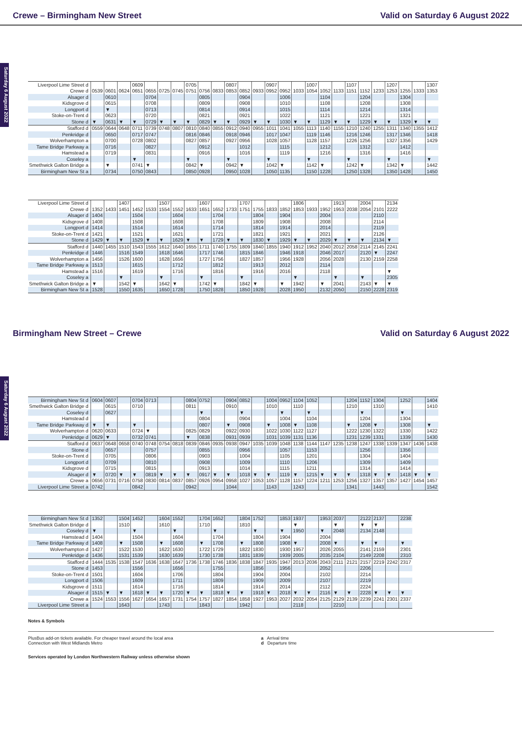Saturday 6 August 2022
Saturday 6 August 2022
Crewe – Birmingham New Street Valid on Saturday 6 August 2022
| Liverpool Lime Street d | | | | 0609 | | | | 0705 | | | 0807 | | | 0907 | | | 1007 | | | 1107 | | | 1207 | | | 1307 |
| Crewe d | 0539 | 0601 | 0624 | 0651 | 0655 | 0725 | 0745 | 0751 | 0756 | 0833 | 0853 | 0852 | 0933 | 0952 | 0952 | 1033 | 1054 | 1052 | 1133 | 1151 | 1152 | 1233 | 1253 | 1255 | 1333 | 1353 |
| Alsager d | | 0610 | | | 0704 | | | | 0805 | | | 0904 | | | 1006 | | | 1104 | | | 1204 | | | 1304 | | |
| Kidsgrove d | | 0615 | | | 0708 | | | | 0809 | | | 0908 | | | 1010 | | | 1108 | | | 1208 | | | 1308 | | |
| Longport d | | ▼ | | | 0713 | | | | 0814 | | | 0914 | | | 1015 | | | 1114 | | | 1214 | | | 1314 | | |
| Stoke-on-Trent d | | 0623 | | | 0720 | | | | 0821 | | | 0921 | | | 1022 | | | 1121 | | | 1221 | | | 1321 | | |
| Stone d | ▼ | 0631 | ▼ | ▼ | 0729 | ▼ | ▼ | ▼ | 0829 | ▼ | ▼ | 0929 | ▼ | ▼ | 1030 | ▼ | ▼ | 1129 | ▼ | ▼ | 1229 | ▼ | ▼ | 1329 | ▼ | ▼ |
| Stafford d | 0559 | 0644 | 0648 | 0711 | 0739 | 0748 | 0807 | 0810 | 0840 | 0855 | 0912 | 0940 | 0955 | 1011 | 1041 | 1055 | 1113 | 1140 | 1155 | 1210 | 1240 | 1255 | 1311 | 1340 | 1355 | 1412 |
| Penkridge d | | 0650 | | 0717 | 0747 | | | 0816 | 0846 | | 0918 | 0946 | | 1017 | 1047 | | 1119 | 1146 | | 1216 | 1246 | | 1317 | 1346 | | 1418 |
| Wolverhampton a | | 0700 | | 0728 | 0802 | | | 0827 | 0857 | | 0927 | 0956 | | 1028 | 1057 | | 1128 | 1157 | | 1226 | 1256 | | 1327 | 1356 | | 1429 |
| Tame Bridge Parkway a | | 0716 | | | 0827 | | | | 0912 | | | 1012 | | | 1115 | | | 1212 | | | 1312 | | | 1412 | | |
| Hamstead a | | 0719 | | | 0831 | | | | 0916 | | | 1016 | | | 1119 | | | 1216 | | | 1316 | | | 1416 | | |
| Coseley a | | | | ▼ | | | | ▼ | | | ▼ | | | ▼ | | | ▼ | | | ▼ | | | ▼ | | | ▼ |
| Smethwick Galton Bridge a | | ▼ | | 0741 | ▼ | | | 0842 | ▼ | | 0942 | ▼ | | 1042 | ▼ | | 1142 | ▼ | | 1242 | ▼ | | 1342 | ▼ | | 1442 |
| Birmingham New St a | | 0734 | | 0750 | 0843 | | | 0850 | 0928 | | 0950 | 1028 | | 1050 | 1135 | | 1150 | 1228 | | 1250 | 1328 | | 1350 | 1428 | | 1450 |
| Liverpool Lime Street d | | | 1407 | | | 1507 | | | 1607 | | | 1707 | | | | 1806 | | | 1913 | | 2004 | | 2134 |
| Crewe d | 1352 | 1433 | 1451 | 1452 | 1533 | 1554 | 1552 | 1633 | 1651 | 1652 | 1733 | 1751 | 1755 | 1833 | 1852 | 1853 | 1933 | 1952 | 1953 | 2038 | 2054 | 2101 | 2222 |
| Alsager d | 1404 | | | 1504 | | | 1604 | | | 1704 | | | 1804 | | 1904 | | | 2004 | | | | 2110 | |
| Kidsgrove d | 1408 | | | 1508 | | | 1608 | | | 1708 | | | 1809 | | 1908 | | | 2008 | | | | 2114 | |
| Longport d | 1414 | | | 1514 | | | 1614 | | | 1714 | | | 1814 | | 1914 | | | 2014 | | | | 2119 | |
| Stoke-on-Trent d | 1421 | | | 1521 | | | 1621 | | | 1721 | | | 1821 | | 1921 | | | 2021 | | | | 2126 | |
| Stone d | 1429 | ▼ | ▼ | 1529 | ▼ | ▼ | 1629 | ▼ | ▼ | 1729 | ▼ | ▼ | 1830 | ▼ | 1929 | ▼ | ▼ | 2029 | ▼ | ▼ | ▼ | 2134 | ▼ |
| Stafford d | 1440 | 1455 | 1510 | 1543 | 1555 | 1612 | 1640 | 1655 | 1711 | 1740 | 1755 | 1809 | 1840 | 1855 | 1940 | 1912 | 1952 | 2040 | 2012 | 2058 | 2114 | 2145 | 2241 |
| Penkridge d | 1446 | | 1516 | 1549 | | 1618 | 1646 | | 1717 | 1746 | | 1815 | 1846 | | 1946 | 1918 | | 2046 | 2017 | | 2120 | ▼ | 2247 |
| Wolverhampton a | 1456 | | 1526 | 1600 | | 1628 | 1656 | | 1727 | 1756 | | 1827 | 1857 | | 1956 | 1928 | | 2056 | 2028 | | 2130 | 2159 | 2258 |
| Tame Bridge Parkway a | 1513 | | | 1615 | | | 1712 | | | 1812 | | | 1913 | | 2012 | | | 2114 | | | | | |
| Hamstead a | 1516 | | | 1619 | | | 1716 | | | 1816 | | | 1916 | | 2016 | | | 2118 | | | | | ▼ |
| Coseley a | | | ▼ | | | ▼ | | | ▼ | | | ▼ | | | | ▼ | | | ▼ | | ▼ | | 2305 |
| Smethwick Galton Bridge a | ▼ | | 1542 | ▼ | | 1642 | ▼ | | 1742 | ▼ | | 1842 | ▼ | | ▼ | 1942 | | ▼ | 2041 | | 2143 | ▼ | ▼ |
| Birmingham New St a | 1528 | | 1550 | 1635 | | 1650 | 1728 | | 1750 | 1828 | | 1850 | 1928 | | 2028 | 1950 | | 2132 | 2050 | | 2150 | 2228 | 2319 |
Birmingham New Street – Crewe Valid on Saturday 6 August 2022
| Birmingham New St d | 0604 | 0607 | | 0704 | 0713 | | | 0804 | 0752 | | 0904 | 0852 | | 1004 | 0952 | 1104 | 1052 | | | 1204 | 1152 | 1304 | | 1252 | | 1404 |
| Smethwick Galton Bridge d | | 0615 | | 0710 | | | | 0811 | | | 0910 | | | 1010 | | 1110 | | | | 1210 | | 1310 | | | | 1410 |
| Coseley d | | 0627 | | | | | | | ▼ | | | ▼ | | | ▼ | | ▼ | | | | ▼ | | | ▼ | | |
| Hamstead d | | | | | | | | | 0804 | | | 0904 | | | 1004 | | 1104 | | | | 1204 | | | 1304 | | |
| Tame Bridge Parkway d | ▼ | ▼ | | ▼ | | | | | 0807 | | ▼ | 0908 | | ▼ | 1008 | ▼ | 1108 | | | ▼ | 1208 | ▼ | | 1308 | | ▼ |
| Wolverhampton d | 0620 | 0633 | | 0724 | ▼ | | | 0825 | 0829 | | 0922 | 0930 | | 1022 | 1030 | 1122 | 1127 | | | 1222 | 1230 | 1322 | | 1330 | | 1422 |
| Penkridge d | 0629 | ▼ | | 0732 | 0741 | | | ▼ | 0838 | | 0931 | 0939 | | 1031 | 1039 | 1131 | 1136 | | | 1231 | 1239 | 1331 | | 1339 | | 1430 |
| Stafford d | 0637 | 0648 | 0658 | 0740 | 0748 | 0754 | 0818 | 0839 | 0846 | 0935 | 0938 | 0947 | 1035 | 1039 | 1048 | 1138 | 1144 | 1147 | 1235 | 1238 | 1247 | 1338 | 1339 | 1347 | 1436 | 1438 |
| Stone d | | 0657 | | | 0757 | | | | 0855 | | | 0956 | | | 1057 | | 1153 | | | | 1256 | | | 1356 | | |
| Stoke-on-Trent d | | 0705 | | | 0806 | | | | 0903 | | | 1004 | | | 1105 | | 1201 | | | | 1304 | | | 1404 | | |
| Longport d | | 0709 | | | 0810 | | | | 0908 | | | 1009 | | | 1110 | | 1206 | | | | 1309 | | | 1409 | | |
| Kidsgrove d | | 0715 | | | 0815 | | | | 0913 | | | 1014 | | | 1115 | | 1211 | | | | 1314 | | | 1414 | | |
| Alsager d | ▼ | 0720 | ▼ | ▼ | 0819 | ▼ | ▼ | ▼ | 0917 | ▼ | ▼ | 1018 | ▼ | ▼ | 1119 | ▼ | 1215 | ▼ | ▼ | ▼ | 1318 | ▼ | ▼ | 1418 | ▼ | ▼ |
| Crewe a | 0656 | 0731 | 0716 | 0758 | 0830 | 0814 | 0837 | 0857 | 0926 | 0954 | 0958 | 1027 | 1053 | 1057 | 1128 | 1157 | 1224 | 1211 | 1253 | 1256 | 1327 | 1357 | 1357 | 1427 | 1454 | 1457 |
| Liverpool Lime Street a | 0742 | | | 0842 | | | | 0942 | | | 1044 | | | 1143 | | 1243 | | | | 1341 | | 1443 | | | | 1542 |
| Birmingham New St d | 1352 | | 1504 | 1452 | | 1604 | 1552 | | 1704 | 1652 | | 1804 | 1752 | | 1853 | 1937 | | 1953 | 2037 | | 2122 | 2137 | | 2238 |
| Smethwick Galton Bridge d | | | 1510 | | | 1610 | | | 1710 | | | 1810 | | | | ▼ | | | ▼ | | ▼ | ▼ | | |
| Coseley d | ▼ | | | ▼ | | | ▼ | | | ▼ | | | ▼ | | ▼ | 1950 | | ▼ | 2048 | | 2134 | 2148 | | |
| Hamstead d | 1404 | | | 1504 | | | 1604 | | | 1704 | | | 1804 | | 1904 | | | 2004 | | | | | | |
| Tame Bridge Parkway d | 1408 | | ▼ | 1508 | | ▼ | 1608 | | ▼ | 1708 | | ▼ | 1808 | | 1908 | ▼ | | 2008 | ▼ | | ▼ | ▼ | | ▼ |
| Wolverhampton d | 1427 | | 1522 | 1530 | | 1622 | 1630 | | 1722 | 1729 | | 1822 | 1830 | | 1930 | 1957 | | 2026 | 2055 | | 2141 | 2159 | | 2301 |
| Penkridge d | 1436 | | 1531 | 1539 | | 1630 | 1639 | | 1730 | 1738 | | 1831 | 1839 | | 1939 | 2005 | | 2035 | 2104 | | 2149 | 2208 | | 2310 |
| Stafford d | 1444 | 1535 | 1538 | 1547 | 1636 | 1638 | 1647 | 1736 | 1738 | 1746 | 1836 | 1838 | 1847 | 1935 | 1947 | 2013 | 2036 | 2043 | 2111 | 2121 | 2157 | 2219 | 2242 | 2317 |
| Stone d | 1453 | | | 1556 | | | 1656 | | | 1755 | | | 1856 | | 1956 | | | 2052 | | | 2206 | | | |
| Stoke-on-Trent d | 1501 | | | 1604 | | | 1706 | | | 1804 | | | 1904 | | 2004 | | | 2102 | | | 2214 | | | |
| Longport d | 1506 | | | 1609 | | | 1711 | | | 1809 | | | 1909 | | 2009 | | | 2107 | | | 2219 | | | |
| Kidsgrove d | 1511 | | | 1614 | | | 1716 | | | 1814 | | | 1914 | | 2014 | | | 2112 | | | 2224 | | | |
| Alsager d | 1515 | ▼ | ▼ | 1618 | ▼ | ▼ | 1720 | ▼ | ▼ | 1818 | ▼ | ▼ | 1918 | ▼ | 2018 | ▼ | ▼ | 2116 | ▼ | ▼ | 2228 | ▼ | ▼ | ▼ |
| Crewe a | 1524 | 1553 | 1556 | 1627 | 1654 | 1657 | 1731 | 1754 | 1757 | 1827 | 1854 | 1858 | 1927 | 1953 | 2027 | 2032 | 2054 | 2125 | 2129 | 2139 | 2239 | 2241 | 2301 | 2337 |
| Liverpool Lime Street a | | | 1643 | | | 1743 | | | 1843 | | | 1942 | | | | 2118 | | | 2210 | | | | | |
Notes & Symbols
PlusBus add-on tickets available. For cheaper travel around the local area
Connection with West Midlands Metro
a Arrival time
d Departure time
Services operated by London Northwestern Railway unless otherwise shown